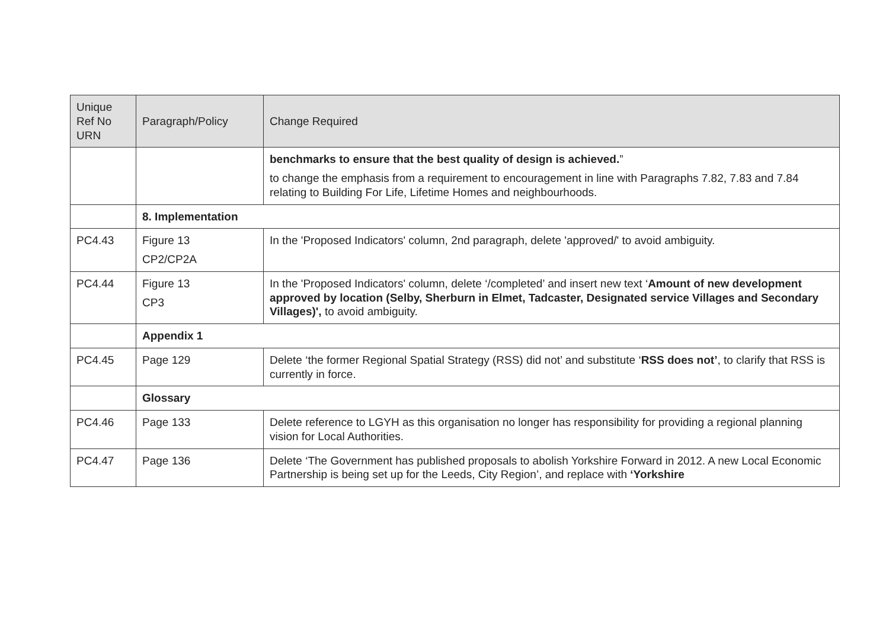| Unique Ref No URN | Paragraph/Policy | Change Required |
| --- | --- | --- |
| | | benchmarks to ensure that the best quality of design is achieved. ” to change the emphasis from a requirement to encouragement in line with Paragraphs 7.82, 7.83 and 7.84 relating to Building For Life, Lifetime Homes and neighbourhoods. |
| | 8. Implementation | |
| PC4.43 | Figure 13 CP2/CP2A | In the 'Proposed Indicators' column, 2nd paragraph, delete 'approved/' to avoid ambiguity. |
| PC4.44 | Figure 13 CP3 | In the 'Proposed Indicators' column, delete ‘/completed’ and insert new text ‘ Amount of new development approved by location (Selby, Sherburn in Elmet, Tadcaster, Designated service Villages and Secondary Villages)', to avoid ambiguity. |
| | Appendix 1 | |
| PC4.45 | Page 129 | Delete ‘the former Regional Spatial Strategy (RSS) did not’ and substitute ‘ RSS does not’ , to clarify that RSS is currently in force. |
| | Glossary | |
| PC4.46 | Page 133 | Delete reference to LGYH as this organisation no longer has responsibility for providing a regional planning vision for Local Authorities. |
| PC4.47 | Page 136 | Delete ‘The Government has published proposals to abolish Yorkshire Forward in 2012. A new Local Economic Partnership is being set up for the Leeds, City Region’, and replace with ‘Yorkshire |